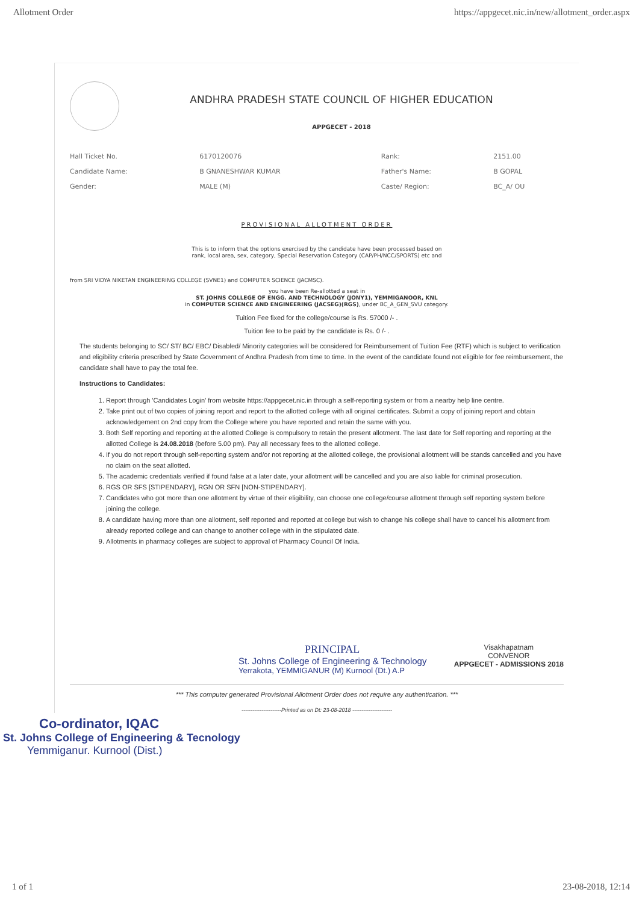Allotment Order https://appgecet.nic.in/new/allotment_order.aspx
ANDHRA PRADESH STATE COUNCIL OF HIGHER EDUCATION
APPGECET - 2018
| Hall Ticket No. | 6170120076 | Rank: | 2151.00 |
| Candidate Name: | B GNANESHWAR KUMAR | Father's Name: | B GOPAL |
| Gender: | MALE (M) | Caste/ Region: | BC_A/ OU |
PROVISIONAL ALLOTMENT ORDER
This is to inform that the options exercised by the candidate have been processed based on
rank, local area, sex, category, Special Reservation Category (CAP/PH/NCC/SPORTS) etc and
from SRI VIDYA NIKETAN ENGINEERING COLLEGE (SVNE1) and COMPUTER SCIENCE (JACMSC).
you have been Re-allotted a seat in
ST. JOHNS COLLEGE OF ENGG. AND TECHNOLOGY (JONY1), YEMMIGANOOR, KNL
in COMPUTER SCIENCE AND ENGINEERING (JACSEG)(RGS), under BC_A_GEN_SVU category.
Tuition Fee fixed for the college/course is Rs. 57000 /- .
Tuition fee to be paid by the candidate is Rs. 0 /- .
The students belonging to SC/ ST/ BC/ EBC/ Disabled/ Minority categories will be considered for Reimbursement of Tuition Fee (RTF) which is subject to verification and eligibility criteria prescribed by State Government of Andhra Pradesh from time to time. In the event of the candidate found not eligible for fee reimbursement, the candidate shall have to pay the total fee.
Instructions to Candidates:
1. Report through 'Candidates Login' from website https://appgecet.nic.in through a self-reporting system or from a nearby help line centre.
2. Take print out of two copies of joining report and report to the allotted college with all original certificates. Submit a copy of joining report and obtain acknowledgement on 2nd copy from the College where you have reported and retain the same with you.
3. Both Self reporting and reporting at the allotted College is compulsory to retain the present allotment. The last date for Self reporting and reporting at the allotted College is 24.08.2018 (before 5.00 pm). Pay all necessary fees to the allotted college.
4. If you do not report through self-reporting system and/or not reporting at the allotted college, the provisional allotment will be stands cancelled and you have no claim on the seat allotted.
5. The academic credentials verified if found false at a later date, your allotment will be cancelled and you are also liable for criminal prosecution.
6. RGS OR SFS [STIPENDARY], RGN OR SFN [NON-STIPENDARY].
7. Candidates who got more than one allotment by virtue of their eligibility, can choose one college/course allotment through self reporting system before joining the college.
8. A candidate having more than one allotment, self reported and reported at college but wish to change his college shall have to cancel his allotment from already reported college and can change to another college with in the stipulated date.
9. Allotments in pharmacy colleges are subject to approval of Pharmacy Council Of India.
PRINCIPAL
St. Johns College of Engineering & Technology
Yerrakota, YEMMIGANUR (M) Kurnool (Dt.) A.P
Visakhapatnam
CONVENOR
APPGECET - ADMISSIONS 2018
*** This computer generated Provisional Allotment Order does not require any authentication. ***
----------------------Printed as on Dt: 23-08-2018 ----------------------
Co-ordinator, IQAC
St. Johns College of Engineering & Tecnology
Yemmiganur. Kurnool (Dist.)
1 of 1 23-08-2018, 12:14